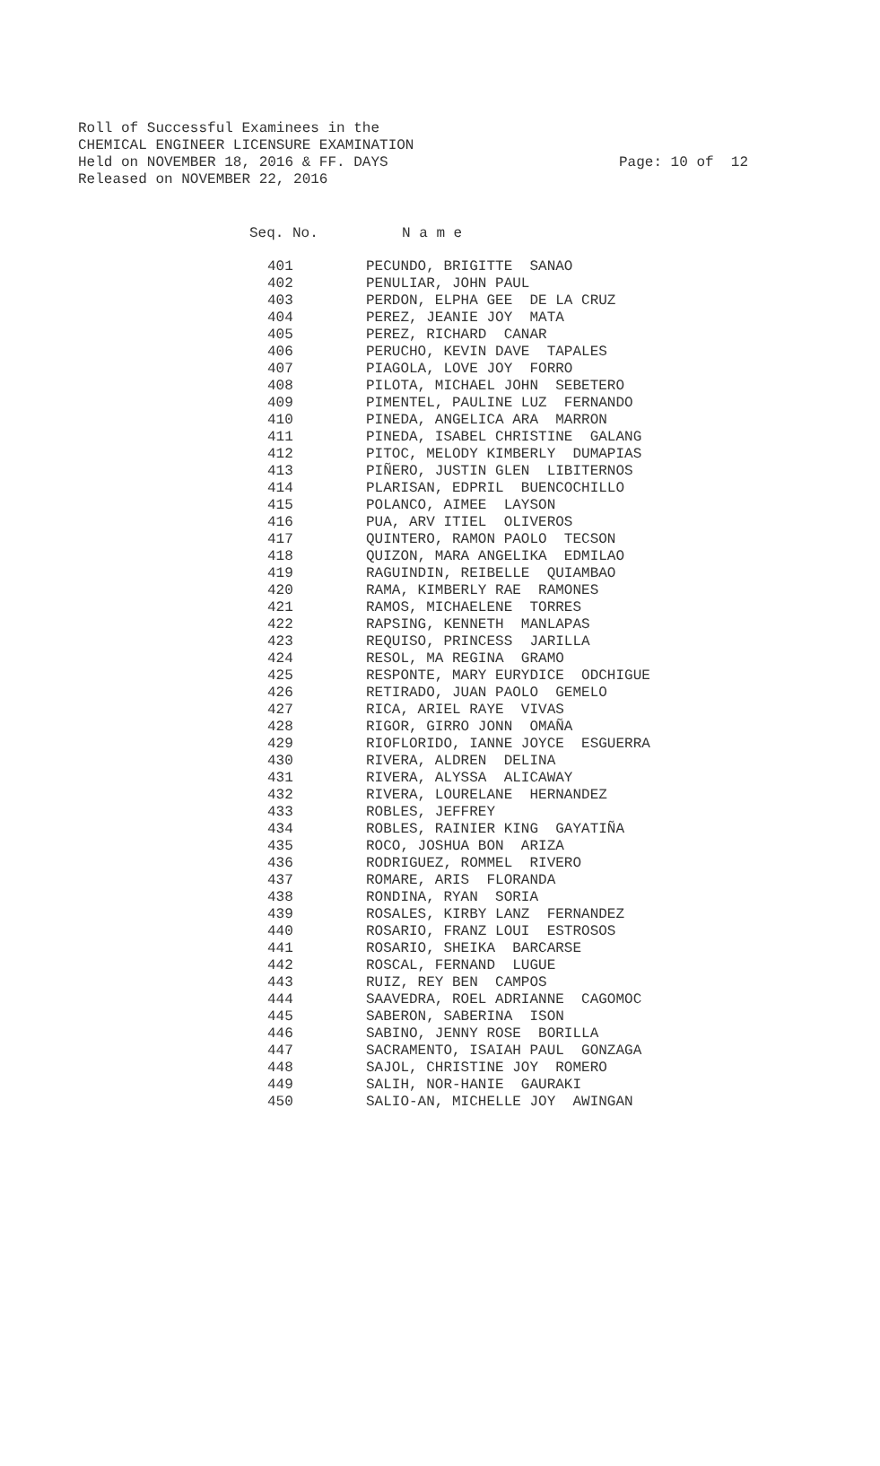Roll of Successful Examinees in the CHEMICAL ENGINEER LICENSURE EXAMINATION Held on NOVEMBER 18, 2016 & FF. DAYS Released on NOVEMBER 22, 2016
Page: 10 of 12
| Seq. No. | N a m e |
| --- | --- |
| 401 | PECUNDO, BRIGITTE SANAO |
| 402 | PENULIAR, JOHN PAUL |
| 403 | PERDON, ELPHA GEE DE LA CRUZ |
| 404 | PEREZ, JEANIE JOY MATA |
| 405 | PEREZ, RICHARD CANAR |
| 406 | PERUCHO, KEVIN DAVE TAPALES |
| 407 | PIAGOLA, LOVE JOY FORRO |
| 408 | PILOTA, MICHAEL JOHN SEBETERO |
| 409 | PIMENTEL, PAULINE LUZ FERNANDO |
| 410 | PINEDA, ANGELICA ARA MARRON |
| 411 | PINEDA, ISABEL CHRISTINE GALANG |
| 412 | PITOC, MELODY KIMBERLY DUMAPIAS |
| 413 | PIÑERO, JUSTIN GLEN LIBITERNOS |
| 414 | PLARISAN, EDPRIL BUENCOCHILLO |
| 415 | POLANCO, AIMEE LAYSON |
| 416 | PUA, ARV ITIEL OLIVEROS |
| 417 | QUINTERO, RAMON PAOLO TECSON |
| 418 | QUIZON, MARA ANGELIKA EDMILAO |
| 419 | RAGUINDIN, REIBELLE QUIAMBAO |
| 420 | RAMA, KIMBERLY RAE RAMONES |
| 421 | RAMOS, MICHAELENE TORRES |
| 422 | RAPSING, KENNETH MANLAPAS |
| 423 | REQUISO, PRINCESS JARILLA |
| 424 | RESOL, MA REGINA GRAMO |
| 425 | RESPONTE, MARY EURYDICE ODCHIGUE |
| 426 | RETIRADO, JUAN PAOLO GEMELO |
| 427 | RICA, ARIEL RAYE VIVAS |
| 428 | RIGOR, GIRRO JONN OMAÑA |
| 429 | RIOFLORIDO, IANNE JOYCE ESGUERRA |
| 430 | RIVERA, ALDREN DELINA |
| 431 | RIVERA, ALYSSA ALICAWAY |
| 432 | RIVERA, LOURELANE HERNANDEZ |
| 433 | ROBLES, JEFFREY |
| 434 | ROBLES, RAINIER KING GAYATIÑA |
| 435 | ROCO, JOSHUA BON ARIZA |
| 436 | RODRIGUEZ, ROMMEL RIVERO |
| 437 | ROMARE, ARIS FLORANDA |
| 438 | RONDINA, RYAN SORIA |
| 439 | ROSALES, KIRBY LANZ FERNANDEZ |
| 440 | ROSARIO, FRANZ LOUI ESTROSOS |
| 441 | ROSARIO, SHEIKA BARCARSE |
| 442 | ROSCAL, FERNAND LUGUE |
| 443 | RUIZ, REY BEN CAMPOS |
| 444 | SAAVEDRA, ROEL ADRIANNE CAGOMOC |
| 445 | SABERON, SABERINA ISON |
| 446 | SABINO, JENNY ROSE BORILLA |
| 447 | SACRAMENTO, ISAIAH PAUL GONZAGA |
| 448 | SAJOL, CHRISTINE JOY ROMERO |
| 449 | SALIH, NOR-HANIE GAURAKI |
| 450 | SALIO-AN, MICHELLE JOY AWINGAN |